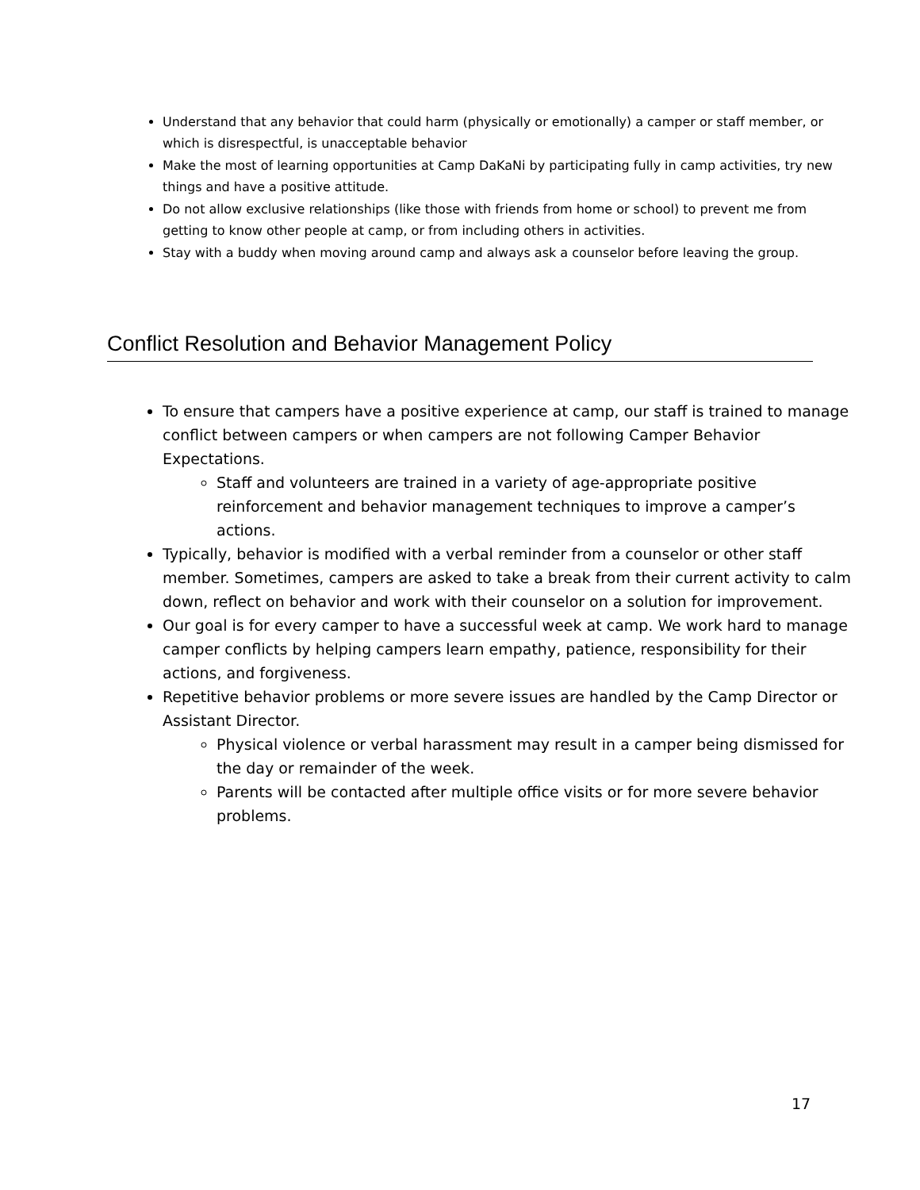Understand that any behavior that could harm (physically or emotionally) a camper or staff member, or which is disrespectful, is unacceptable behavior
Make the most of learning opportunities at Camp DaKaNi by participating fully in camp activities, try new things and have a positive attitude.
Do not allow exclusive relationships (like those with friends from home or school) to prevent me from getting to know other people at camp, or from including others in activities.
Stay with a buddy when moving around camp and always ask a counselor before leaving the group.
Conflict Resolution and Behavior Management Policy
To ensure that campers have a positive experience at camp, our staff is trained to manage conflict between campers or when campers are not following Camper Behavior Expectations.
Staff and volunteers are trained in a variety of age-appropriate positive reinforcement and behavior management techniques to improve a camper’s actions.
Typically, behavior is modified with a verbal reminder from a counselor or other staff member. Sometimes, campers are asked to take a break from their current activity to calm down, reflect on behavior and work with their counselor on a solution for improvement.
Our goal is for every camper to have a successful week at camp. We work hard to manage camper conflicts by helping campers learn empathy, patience, responsibility for their actions, and forgiveness.
Repetitive behavior problems or more severe issues are handled by the Camp Director or Assistant Director.
Physical violence or verbal harassment may result in a camper being dismissed for the day or remainder of the week.
Parents will be contacted after multiple office visits or for more severe behavior problems.
17